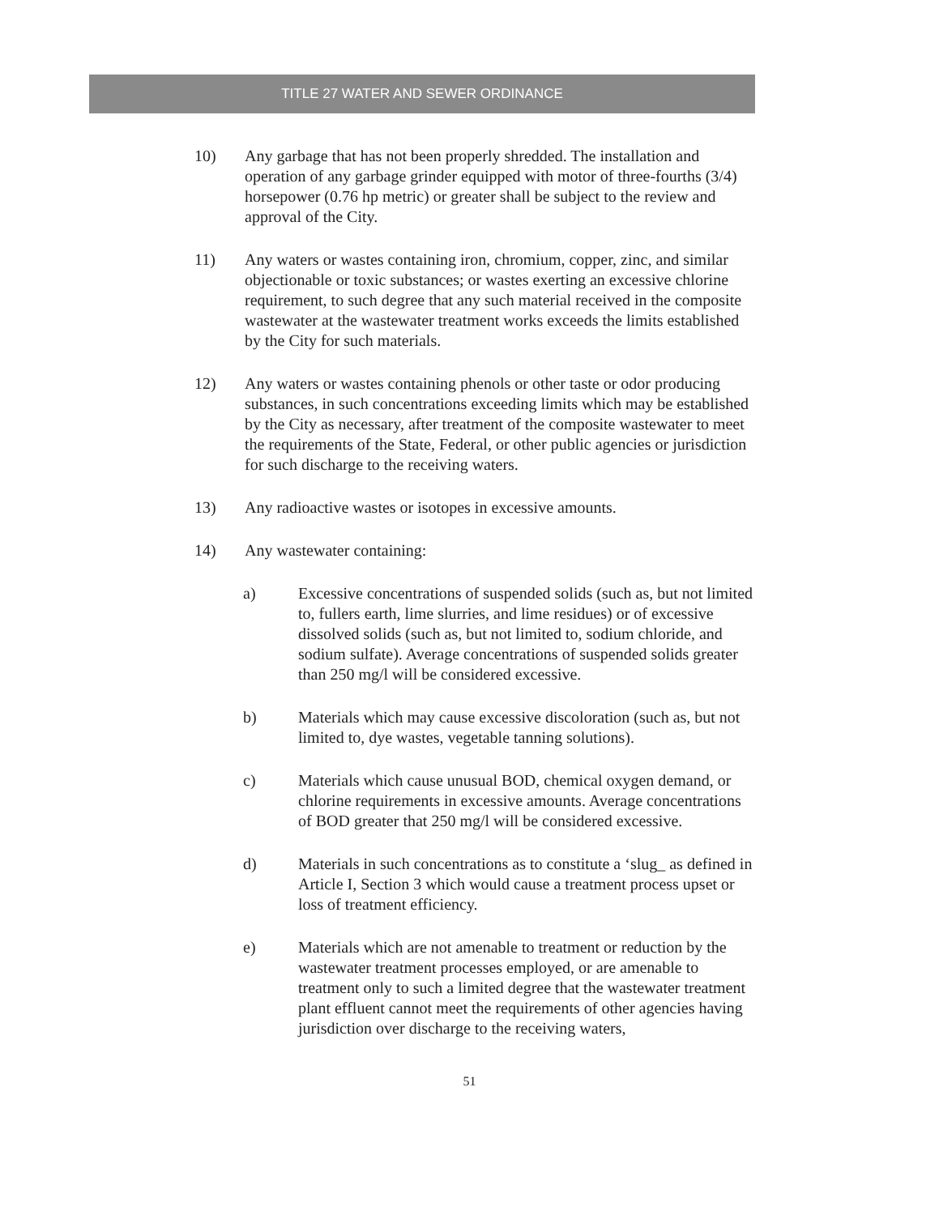TITLE 27 WATER AND SEWER ORDINANCE
10) Any garbage that has not been properly shredded. The installation and operation of any garbage grinder equipped with motor of three-fourths (3/4) horsepower (0.76 hp metric) or greater shall be subject to the review and approval of the City.
11) Any waters or wastes containing iron, chromium, copper, zinc, and similar objectionable or toxic substances; or wastes exerting an excessive chlorine requirement, to such degree that any such material received in the composite wastewater at the wastewater treatment works exceeds the limits established by the City for such materials.
12) Any waters or wastes containing phenols or other taste or odor producing substances, in such concentrations exceeding limits which may be established by the City as necessary, after treatment of the composite wastewater to meet the requirements of the State, Federal, or other public agencies or jurisdiction for such discharge to the receiving waters.
13) Any radioactive wastes or isotopes in excessive amounts.
14) Any wastewater containing:
a) Excessive concentrations of suspended solids (such as, but not limited to, fullers earth, lime slurries, and lime residues) or of excessive dissolved solids (such as, but not limited to, sodium chloride, and sodium sulfate). Average concentrations of suspended solids greater than 250 mg/l will be considered excessive.
b) Materials which may cause excessive discoloration (such as, but not limited to, dye wastes, vegetable tanning solutions).
c) Materials which cause unusual BOD, chemical oxygen demand, or chlorine requirements in excessive amounts. Average concentrations of BOD greater that 250 mg/l will be considered excessive.
d) Materials in such concentrations as to constitute a ‘slug_ as defined in Article I, Section 3 which would cause a treatment process upset or loss of treatment efficiency.
e) Materials which are not amenable to treatment or reduction by the wastewater treatment processes employed, or are amenable to treatment only to such a limited degree that the wastewater treatment plant effluent cannot meet the requirements of other agencies having jurisdiction over discharge to the receiving waters,
51